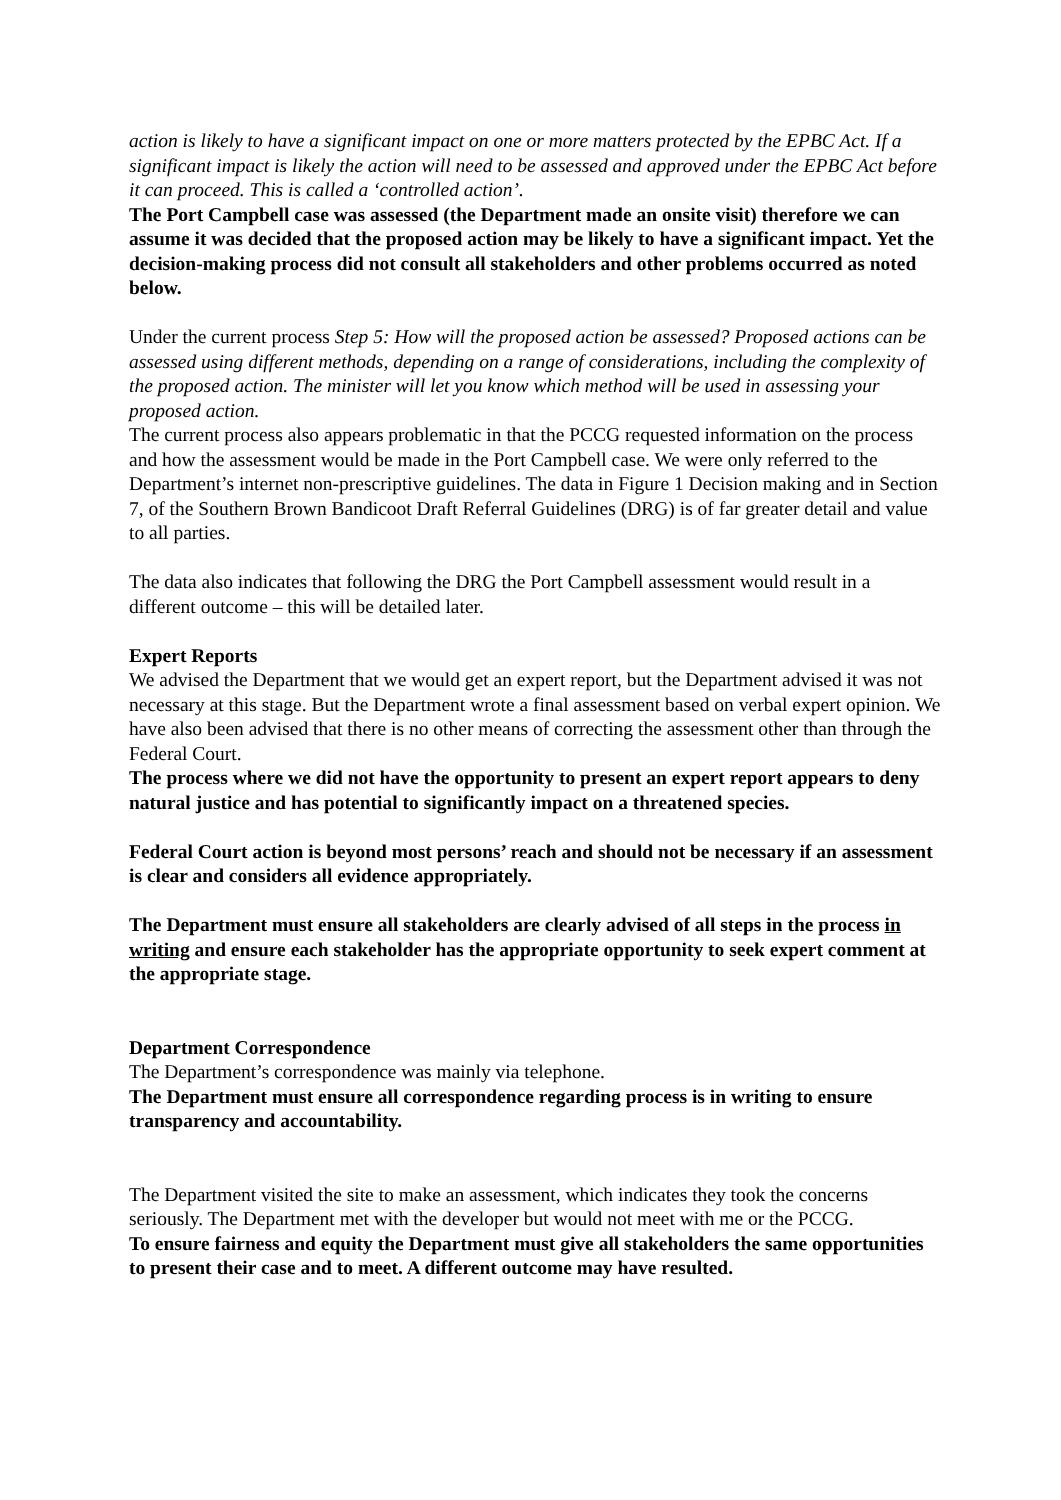action is likely to have a significant impact on one or more matters protected by the EPBC Act. If a significant impact is likely the action will need to be assessed and approved under the EPBC Act before it can proceed. This is called a ‘controlled action’.
The Port Campbell case was assessed (the Department made an onsite visit) therefore we can assume it was decided that the proposed action may be likely to have a significant impact. Yet the decision-making process did not consult all stakeholders and other problems occurred as noted below.
Under the current process Step 5: How will the proposed action be assessed? Proposed actions can be assessed using different methods, depending on a range of considerations, including the complexity of the proposed action. The minister will let you know which method will be used in assessing your proposed action.
The current process also appears problematic in that the PCCG requested information on the process and how the assessment would be made in the Port Campbell case. We were only referred to the Department’s internet non-prescriptive guidelines. The data in Figure 1 Decision making and in Section 7, of the Southern Brown Bandicoot Draft Referral Guidelines (DRG) is of far greater detail and value to all parties.
The data also indicates that following the DRG the Port Campbell assessment would result in a different outcome – this will be detailed later.
Expert Reports
We advised the Department that we would get an expert report, but the Department advised it was not necessary at this stage. But the Department wrote a final assessment based on verbal expert opinion. We have also been advised that there is no other means of correcting the assessment other than through the Federal Court.
The process where we did not have the opportunity to present an expert report appears to deny natural justice and has potential to significantly impact on a threatened species.
Federal Court action is beyond most persons’ reach and should not be necessary if an assessment is clear and considers all evidence appropriately.
The Department must ensure all stakeholders are clearly advised of all steps in the process in writing and ensure each stakeholder has the appropriate opportunity to seek expert comment at the appropriate stage.
Department Correspondence
The Department’s correspondence was mainly via telephone.
The Department must ensure all correspondence regarding process is in writing to ensure transparency and accountability.
The Department visited the site to make an assessment, which indicates they took the concerns seriously. The Department met with the developer but would not meet with me or the PCCG.
To ensure fairness and equity the Department must give all stakeholders the same opportunities to present their case and to meet. A different outcome may have resulted.